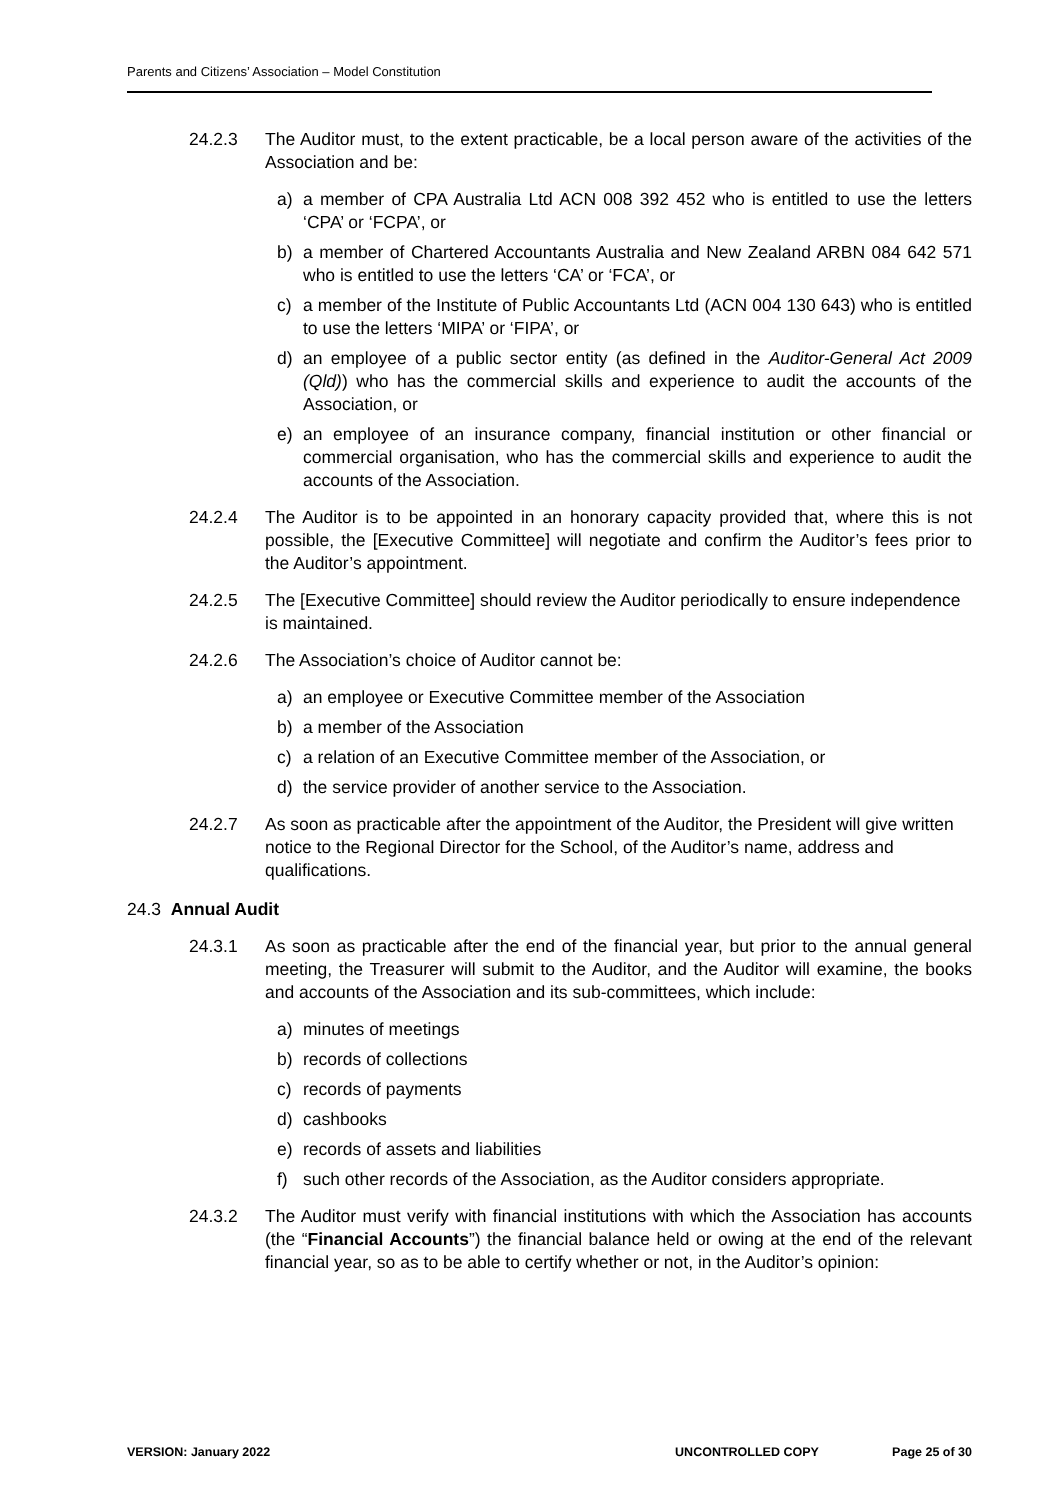Parents and Citizens’ Association – Model Constitution
24.2.3 The Auditor must, to the extent practicable, be a local person aware of the activities of the Association and be:
a) a member of CPA Australia Ltd ACN 008 392 452 who is entitled to use the letters ‘CPA’ or ‘FCPA’, or
b) a member of Chartered Accountants Australia and New Zealand ARBN 084 642 571 who is entitled to use the letters ‘CA’ or ‘FCA’, or
c) a member of the Institute of Public Accountants Ltd (ACN 004 130 643) who is entitled to use the letters ‘MIPA’ or ‘FIPA’, or
d) an employee of a public sector entity (as defined in the Auditor-General Act 2009 (Qld)) who has the commercial skills and experience to audit the accounts of the Association, or
e) an employee of an insurance company, financial institution or other financial or commercial organisation, who has the commercial skills and experience to audit the accounts of the Association.
24.2.4 The Auditor is to be appointed in an honorary capacity provided that, where this is not possible, the [Executive Committee] will negotiate and confirm the Auditor’s fees prior to the Auditor’s appointment.
24.2.5 The [Executive Committee] should review the Auditor periodically to ensure independence is maintained.
24.2.6 The Association’s choice of Auditor cannot be:
a) an employee or Executive Committee member of the Association
b) a member of the Association
c) a relation of an Executive Committee member of the Association, or
d) the service provider of another service to the Association.
24.2.7 As soon as practicable after the appointment of the Auditor, the President will give written notice to the Regional Director for the School, of the Auditor’s name, address and qualifications.
24.3 Annual Audit
24.3.1 As soon as practicable after the end of the financial year, but prior to the annual general meeting, the Treasurer will submit to the Auditor, and the Auditor will examine, the books and accounts of the Association and its sub-committees, which include:
a) minutes of meetings
b) records of collections
c) records of payments
d) cashbooks
e) records of assets and liabilities
f) such other records of the Association, as the Auditor considers appropriate.
24.3.2 The Auditor must verify with financial institutions with which the Association has accounts (the “Financial Accounts”) the financial balance held or owing at the end of the relevant financial year, so as to be able to certify whether or not, in the Auditor’s opinion:
VERSION: January 2022 UNCONTROLLED COPY Page 25 of 30